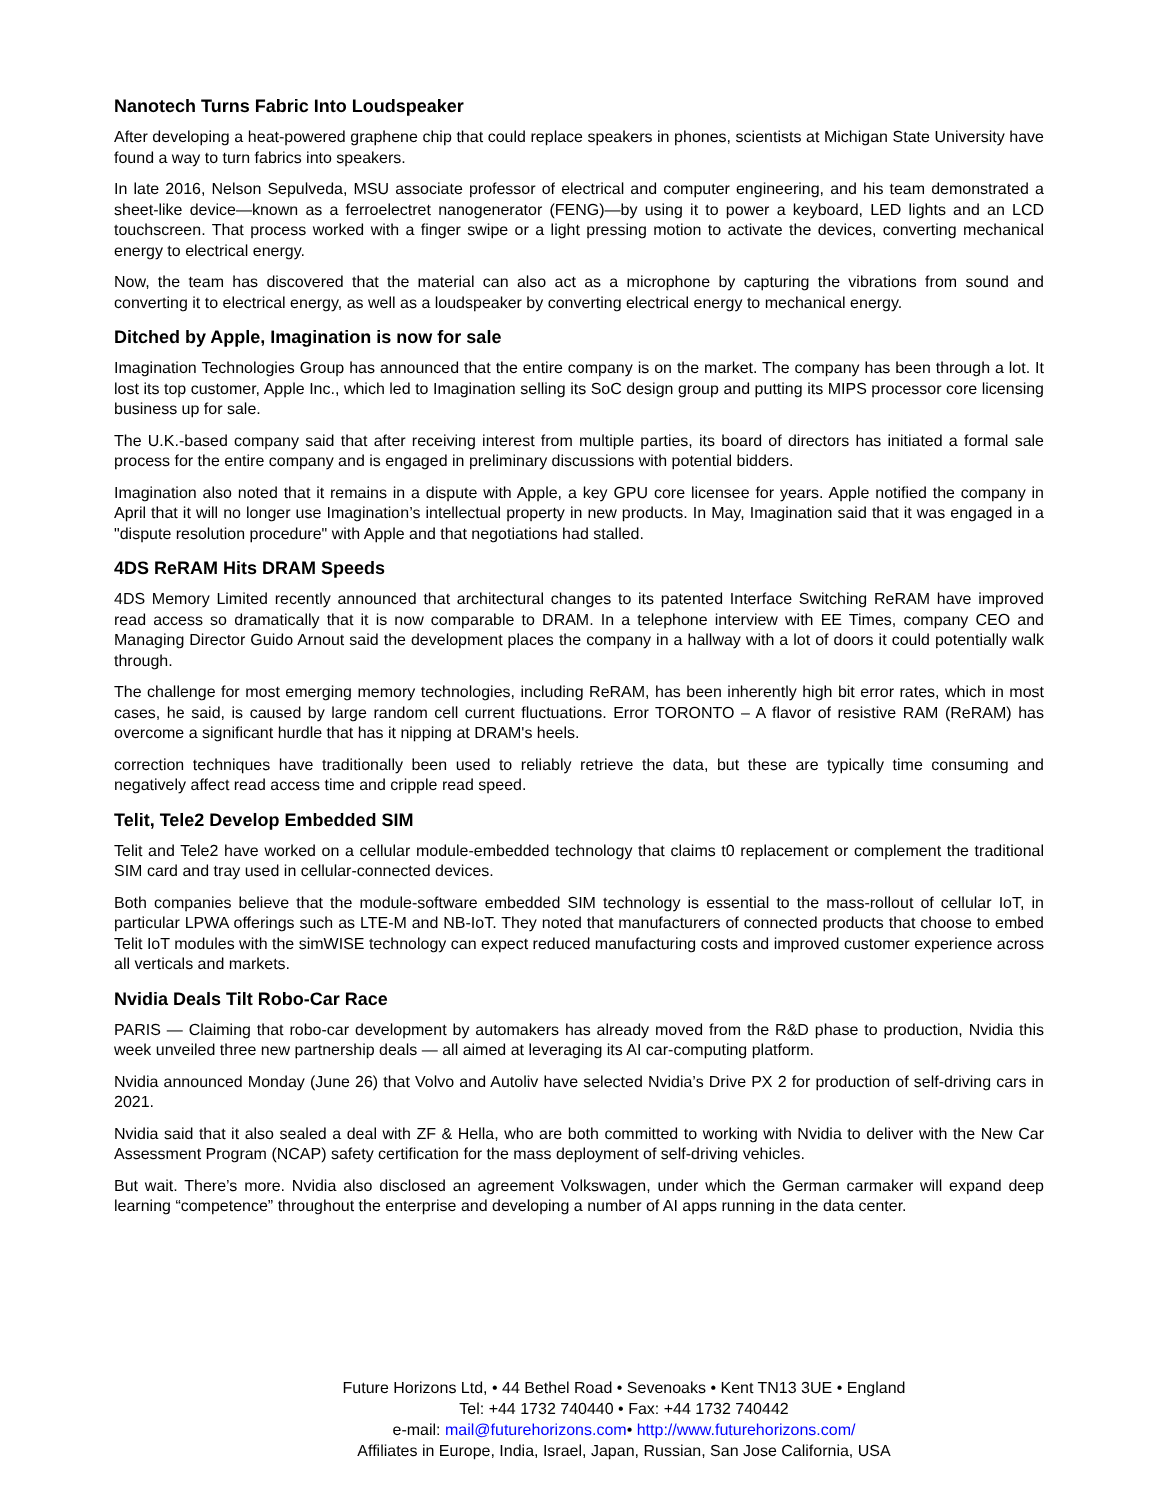Nanotech Turns Fabric Into Loudspeaker
After developing a heat-powered graphene chip that could replace speakers in phones, scientists at Michigan State University have found a way to turn fabrics into speakers.
In late 2016, Nelson Sepulveda, MSU associate professor of electrical and computer engineering, and his team demonstrated a sheet-like device—known as a ferroelectret nanogenerator (FENG)—by using it to power a keyboard, LED lights and an LCD touchscreen. That process worked with a finger swipe or a light pressing motion to activate the devices, converting mechanical energy to electrical energy.
Now, the team has discovered that the material can also act as a microphone by capturing the vibrations from sound and converting it to electrical energy, as well as a loudspeaker by converting electrical energy to mechanical energy.
Ditched by Apple, Imagination is now for sale
Imagination Technologies Group has announced that the entire company is on the market. The company has been through a lot. It lost its top customer, Apple Inc., which led to Imagination selling its SoC design group and putting its MIPS processor core licensing business up for sale.
The U.K.-based company said that after receiving interest from multiple parties, its board of directors has initiated a formal sale process for the entire company and is engaged in preliminary discussions with potential bidders.
Imagination also noted that it remains in a dispute with Apple, a key GPU core licensee for years. Apple notified the company in April that it will no longer use Imagination’s intellectual property in new products. In May, Imagination said that it was engaged in a "dispute resolution procedure" with Apple and that negotiations had stalled.
4DS ReRAM Hits DRAM Speeds
4DS Memory Limited recently announced that architectural changes to its patented Interface Switching ReRAM have improved read access so dramatically that it is now comparable to DRAM. In a telephone interview with EE Times, company CEO and Managing Director Guido Arnout said the development places the company in a hallway with a lot of doors it could potentially walk through.
The challenge for most emerging memory technologies, including ReRAM, has been inherently high bit error rates, which in most cases, he said, is caused by large random cell current fluctuations. Error TORONTO – A flavor of resistive RAM (ReRAM) has overcome a significant hurdle that has it nipping at DRAM's heels.
correction techniques have traditionally been used to reliably retrieve the data, but these are typically time consuming and negatively affect read access time and cripple read speed.
Telit, Tele2 Develop Embedded SIM
Telit and Tele2 have worked on a cellular module-embedded technology that claims t0 replacement or complement the traditional SIM card and tray used in cellular-connected devices.
Both companies believe that the module-software embedded SIM technology is essential to the mass-rollout of cellular IoT, in particular LPWA offerings such as LTE-M and NB-IoT. They noted that manufacturers of connected products that choose to embed Telit IoT modules with the simWISE technology can expect reduced manufacturing costs and improved customer experience across all verticals and markets.
Nvidia Deals Tilt Robo-Car Race
PARIS — Claiming that robo-car development by automakers has already moved from the R&D phase to production, Nvidia this week unveiled three new partnership deals — all aimed at leveraging its AI car-computing platform.
Nvidia announced Monday (June 26) that Volvo and Autoliv have selected Nvidia’s Drive PX 2 for production of self-driving cars in 2021.
Nvidia said that it also sealed a deal with ZF & Hella, who are both committed to working with Nvidia to deliver with the New Car Assessment Program (NCAP) safety certification for the mass deployment of self-driving vehicles.
But wait. There’s more. Nvidia also disclosed an agreement Volkswagen, under which the German carmaker will expand deep learning “competence” throughout the enterprise and developing a number of AI apps running in the data center.
Future Horizons Ltd, • 44 Bethel Road • Sevenoaks • Kent TN13 3UE • England
Tel: +44 1732 740440 • Fax: +44 1732 740442
e-mail: mail@futurehorizons.com• http://www.futurehorizons.com/
Affiliates in Europe, India, Israel, Japan, Russian, San Jose California, USA